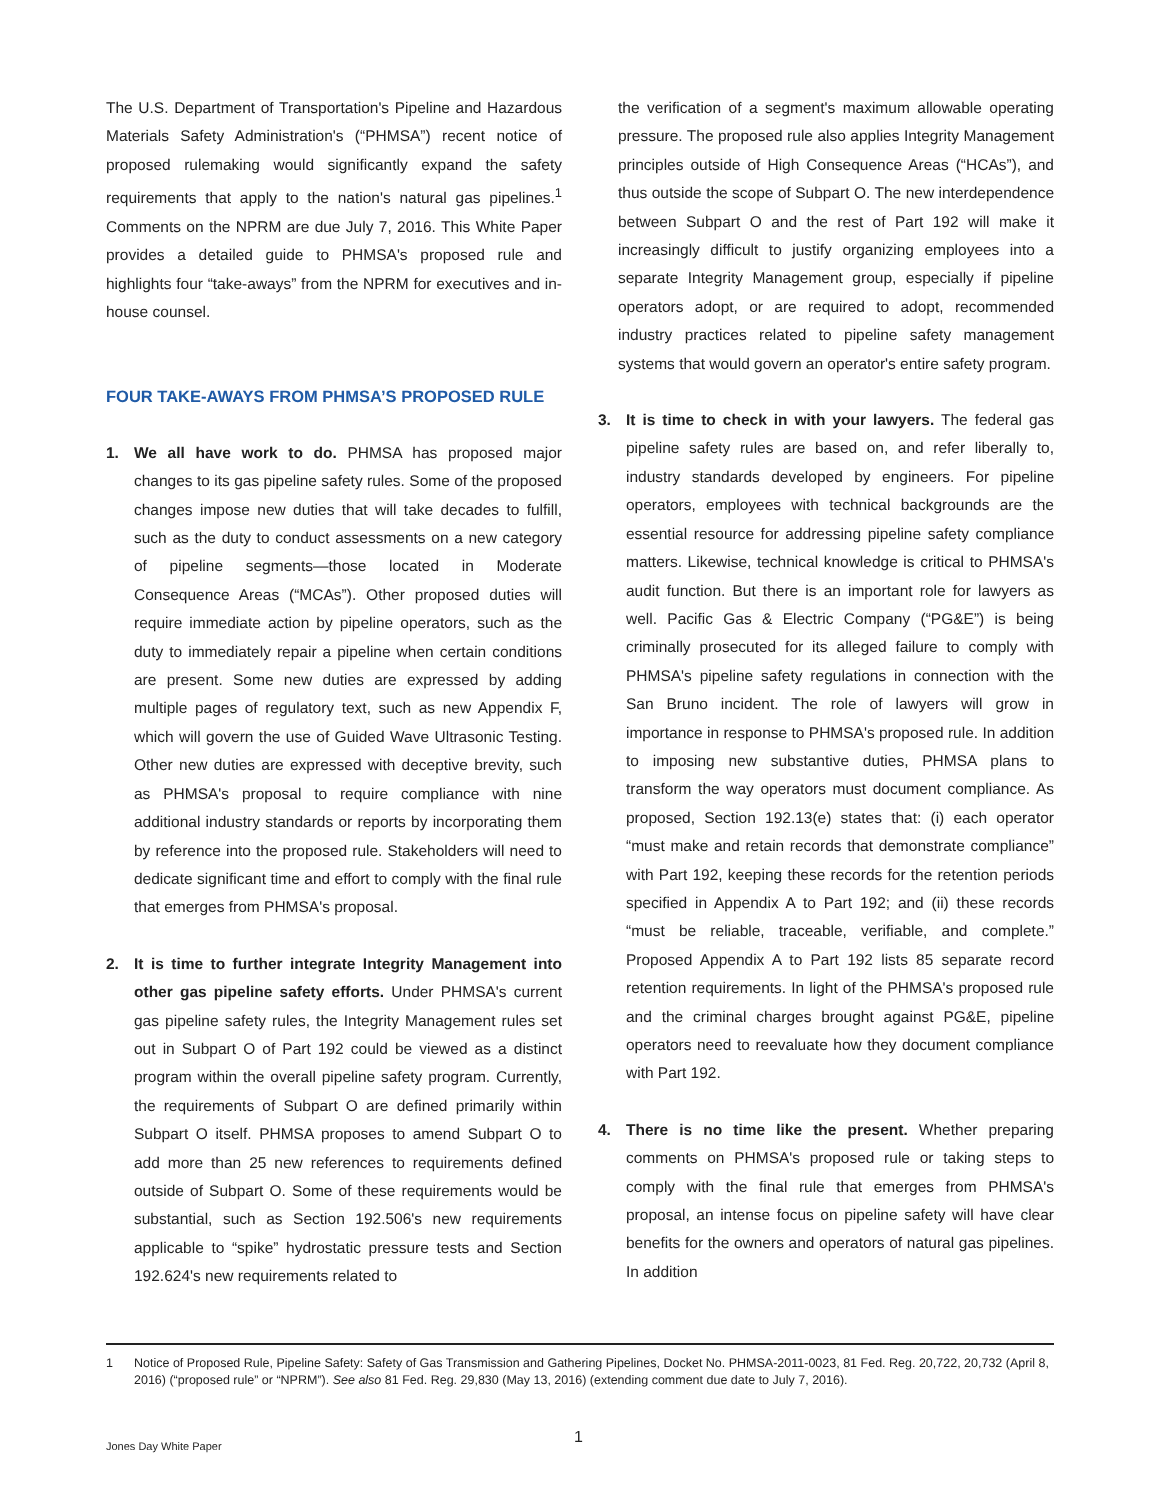The U.S. Department of Transportation's Pipeline and Hazardous Materials Safety Administration's (“PHMSA”) recent notice of proposed rulemaking would significantly expand the safety requirements that apply to the nation's natural gas pipelines.<sup>1</sup> Comments on the NPRM are due July 7, 2016. This White Paper provides a detailed guide to PHMSA's proposed rule and highlights four “take-aways” from the NPRM for executives and in-house counsel.
FOUR TAKE-AWAYS FROM PHMSA’S PROPOSED RULE
1. We all have work to do. PHMSA has proposed major changes to its gas pipeline safety rules. Some of the proposed changes impose new duties that will take decades to fulfill, such as the duty to conduct assessments on a new category of pipeline segments—those located in Moderate Consequence Areas (“MCAs”). Other proposed duties will require immediate action by pipeline operators, such as the duty to immediately repair a pipeline when certain conditions are present. Some new duties are expressed by adding multiple pages of regulatory text, such as new Appendix F, which will govern the use of Guided Wave Ultrasonic Testing. Other new duties are expressed with deceptive brevity, such as PHMSA's proposal to require compliance with nine additional industry standards or reports by incorporating them by reference into the proposed rule. Stakeholders will need to dedicate significant time and effort to comply with the final rule that emerges from PHMSA's proposal.
2. It is time to further integrate Integrity Management into other gas pipeline safety efforts. Under PHMSA's current gas pipeline safety rules, the Integrity Management rules set out in Subpart O of Part 192 could be viewed as a distinct program within the overall pipeline safety program. Currently, the requirements of Subpart O are defined primarily within Subpart O itself. PHMSA proposes to amend Subpart O to add more than 25 new references to requirements defined outside of Subpart O. Some of these requirements would be substantial, such as Section 192.506's new requirements applicable to “spike” hydrostatic pressure tests and Section 192.624's new requirements related to
the verification of a segment's maximum allowable operating pressure. The proposed rule also applies Integrity Management principles outside of High Consequence Areas (“HCAs”), and thus outside the scope of Subpart O. The new interdependence between Subpart O and the rest of Part 192 will make it increasingly difficult to justify organizing employees into a separate Integrity Management group, especially if pipeline operators adopt, or are required to adopt, recommended industry practices related to pipeline safety management systems that would govern an operator's entire safety program.
3. It is time to check in with your lawyers. The federal gas pipeline safety rules are based on, and refer liberally to, industry standards developed by engineers. For pipeline operators, employees with technical backgrounds are the essential resource for addressing pipeline safety compliance matters. Likewise, technical knowledge is critical to PHMSA's audit function. But there is an important role for lawyers as well. Pacific Gas & Electric Company (“PG&E”) is being criminally prosecuted for its alleged failure to comply with PHMSA's pipeline safety regulations in connection with the San Bruno incident. The role of lawyers will grow in importance in response to PHMSA's proposed rule. In addition to imposing new substantive duties, PHMSA plans to transform the way operators must document compliance. As proposed, Section 192.13(e) states that: (i) each operator “must make and retain records that demonstrate compliance” with Part 192, keeping these records for the retention periods specified in Appendix A to Part 192; and (ii) these records “must be reliable, traceable, verifiable, and complete.” Proposed Appendix A to Part 192 lists 85 separate record retention requirements. In light of the PHMSA's proposed rule and the criminal charges brought against PG&E, pipeline operators need to reevaluate how they document compliance with Part 192.
4. There is no time like the present. Whether preparing comments on PHMSA's proposed rule or taking steps to comply with the final rule that emerges from PHMSA's proposal, an intense focus on pipeline safety will have clear benefits for the owners and operators of natural gas pipelines. In addition
1 Notice of Proposed Rule, Pipeline Safety: Safety of Gas Transmission and Gathering Pipelines, Docket No. PHMSA-2011-0023, 81 Fed. Reg. 20,722, 20,732 (April 8, 2016) (“proposed rule” or “NPRM”). See also 81 Fed. Reg. 29,830 (May 13, 2016) (extending comment due date to July 7, 2016).
1
Jones Day White Paper